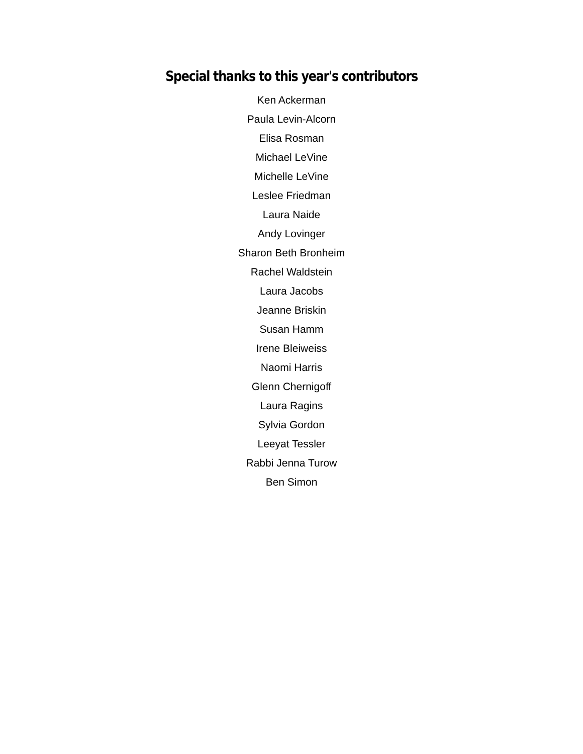Special thanks to this year's contributors
Ken Ackerman
Paula Levin-Alcorn
Elisa Rosman
Michael LeVine
Michelle LeVine
Leslee Friedman
Laura Naide
Andy Lovinger
Sharon Beth Bronheim
Rachel Waldstein
Laura Jacobs
Jeanne Briskin
Susan Hamm
Irene Bleiweiss
Naomi Harris
Glenn Chernigoff
Laura Ragins
Sylvia Gordon
Leeyat Tessler
Rabbi Jenna Turow
Ben Simon